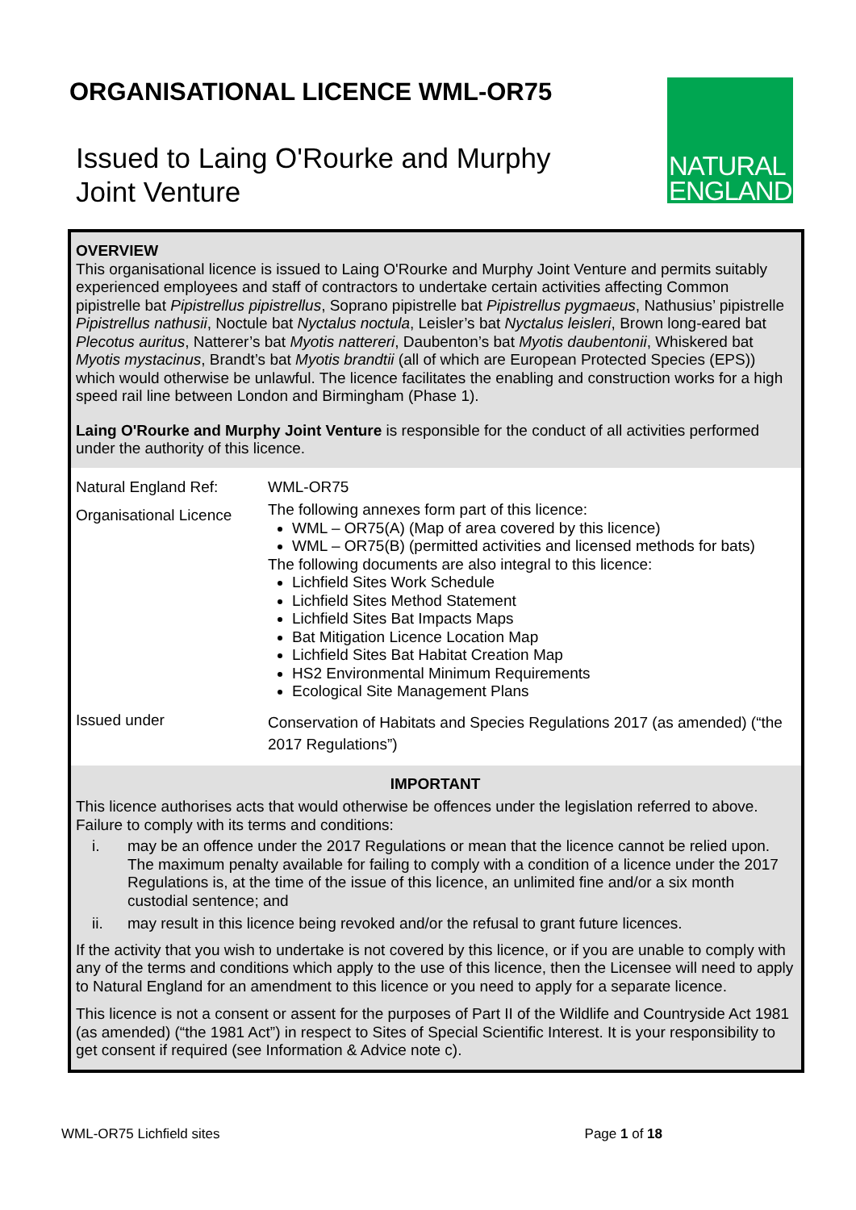ORGANISATIONAL LICENCE WML-OR75
Issued to Laing O'Rourke and Murphy
Joint Venture
NATURAL
ENGLAND
OVERVIEW
This organisational licence is issued to Laing O'Rourke and Murphy Joint Venture and permits suitably experienced employees and staff of contractors to undertake certain activities affecting Common pipistrelle bat Pipistrellus pipistrellus, Soprano pipistrelle bat Pipistrellus pygmaeus, Nathusius’ pipistrelle Pipistrellus nathusii, Noctule bat Nyctalus noctula, Leisler’s bat Nyctalus leisleri, Brown long-eared bat Plecotus auritus, Natterer’s bat Myotis nattereri, Daubenton’s bat Myotis daubentonii, Whiskered bat Myotis mystacinus, Brandt’s bat Myotis brandtii (all of which are European Protected Species (EPS)) which would otherwise be unlawful. The licence facilitates the enabling and construction works for a high speed rail line between London and Birmingham (Phase 1).
Laing O'Rourke and Murphy Joint Venture is responsible for the conduct of all activities performed under the authority of this licence.
| Natural England Ref: | WML-OR75 |
| Organisational Licence | The following annexes form part of this licence: WML – OR75(A) (Map of area covered by this licence) WML – OR75(B) (permitted activities and licensed methods for bats) The following documents are also integral to this licence: Lichfield Sites Work Schedule Lichfield Sites Method Statement Lichfield Sites Bat Impacts Maps Bat Mitigation Licence Location Map Lichfield Sites Bat Habitat Creation Map HS2 Environmental Minimum Requirements Ecological Site Management Plans |
| Issued under | Conservation of Habitats and Species Regulations 2017 (as amended) (“the 2017 Regulations”) |
IMPORTANT
This licence authorises acts that would otherwise be offences under the legislation referred to above. Failure to comply with its terms and conditions:
i. may be an offence under the 2017 Regulations or mean that the licence cannot be relied upon. The maximum penalty available for failing to comply with a condition of a licence under the 2017 Regulations is, at the time of the issue of this licence, an unlimited fine and/or a six month custodial sentence; and
ii. may result in this licence being revoked and/or the refusal to grant future licences.
If the activity that you wish to undertake is not covered by this licence, or if you are unable to comply with any of the terms and conditions which apply to the use of this licence, then the Licensee will need to apply to Natural England for an amendment to this licence or you need to apply for a separate licence.
This licence is not a consent or assent for the purposes of Part II of the Wildlife and Countryside Act 1981 (as amended) (“the 1981 Act”) in respect to Sites of Special Scientific Interest. It is your responsibility to get consent if required (see Information & Advice note c).
WML-OR75 Lichfield sites Page 1 of 18